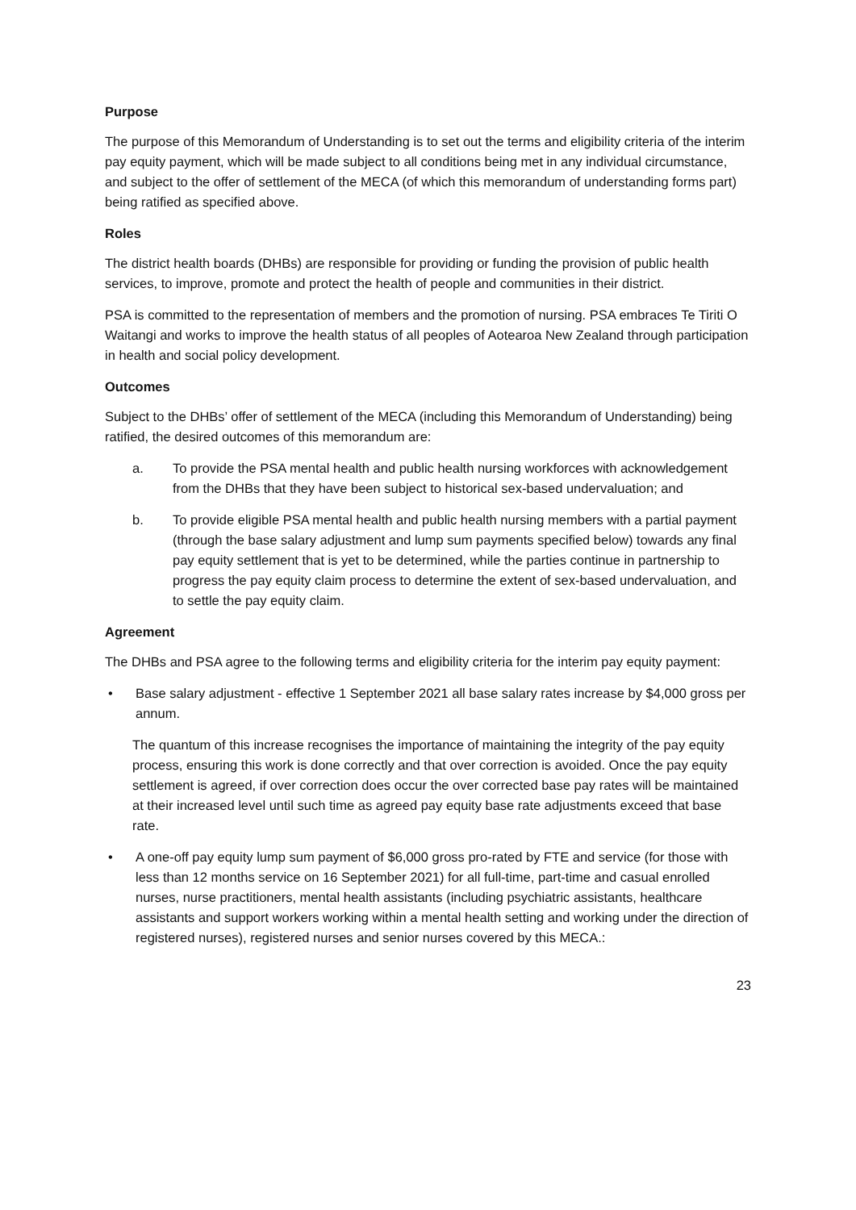Purpose
The purpose of this Memorandum of Understanding is to set out the terms and eligibility criteria of the interim pay equity payment, which will be made subject to all conditions being met in any individual circumstance, and subject to the offer of settlement of the MECA (of which this memorandum of understanding forms part) being ratified as specified above.
Roles
The district health boards (DHBs) are responsible for providing or funding the provision of public health services, to improve, promote and protect the health of people and communities in their district.
PSA is committed to the representation of members and the promotion of nursing. PSA embraces Te Tiriti O Waitangi and works to improve the health status of all peoples of Aotearoa New Zealand through participation in health and social policy development.
Outcomes
Subject to the DHBs’ offer of settlement of the MECA (including this Memorandum of Understanding) being ratified, the desired outcomes of this memorandum are:
a. To provide the PSA mental health and public health nursing workforces with acknowledgement from the DHBs that they have been subject to historical sex-based undervaluation; and
b. To provide eligible PSA mental health and public health nursing members with a partial payment (through the base salary adjustment and lump sum payments specified below) towards any final pay equity settlement that is yet to be determined, while the parties continue in partnership to progress the pay equity claim process to determine the extent of sex-based undervaluation, and to settle the pay equity claim.
Agreement
The DHBs and PSA agree to the following terms and eligibility criteria for the interim pay equity payment:
• Base salary adjustment - effective 1 September 2021 all base salary rates increase by $4,000 gross per annum.
The quantum of this increase recognises the importance of maintaining the integrity of the pay equity process, ensuring this work is done correctly and that over correction is avoided. Once the pay equity settlement is agreed, if over correction does occur the over corrected base pay rates will be maintained at their increased level until such time as agreed pay equity base rate adjustments exceed that base rate.
• A one-off pay equity lump sum payment of $6,000 gross pro-rated by FTE and service (for those with less than 12 months service on 16 September 2021) for all full-time, part-time and casual enrolled nurses, nurse practitioners, mental health assistants (including psychiatric assistants, healthcare assistants and support workers working within a mental health setting and working under the direction of registered nurses), registered nurses and senior nurses covered by this MECA.:
23